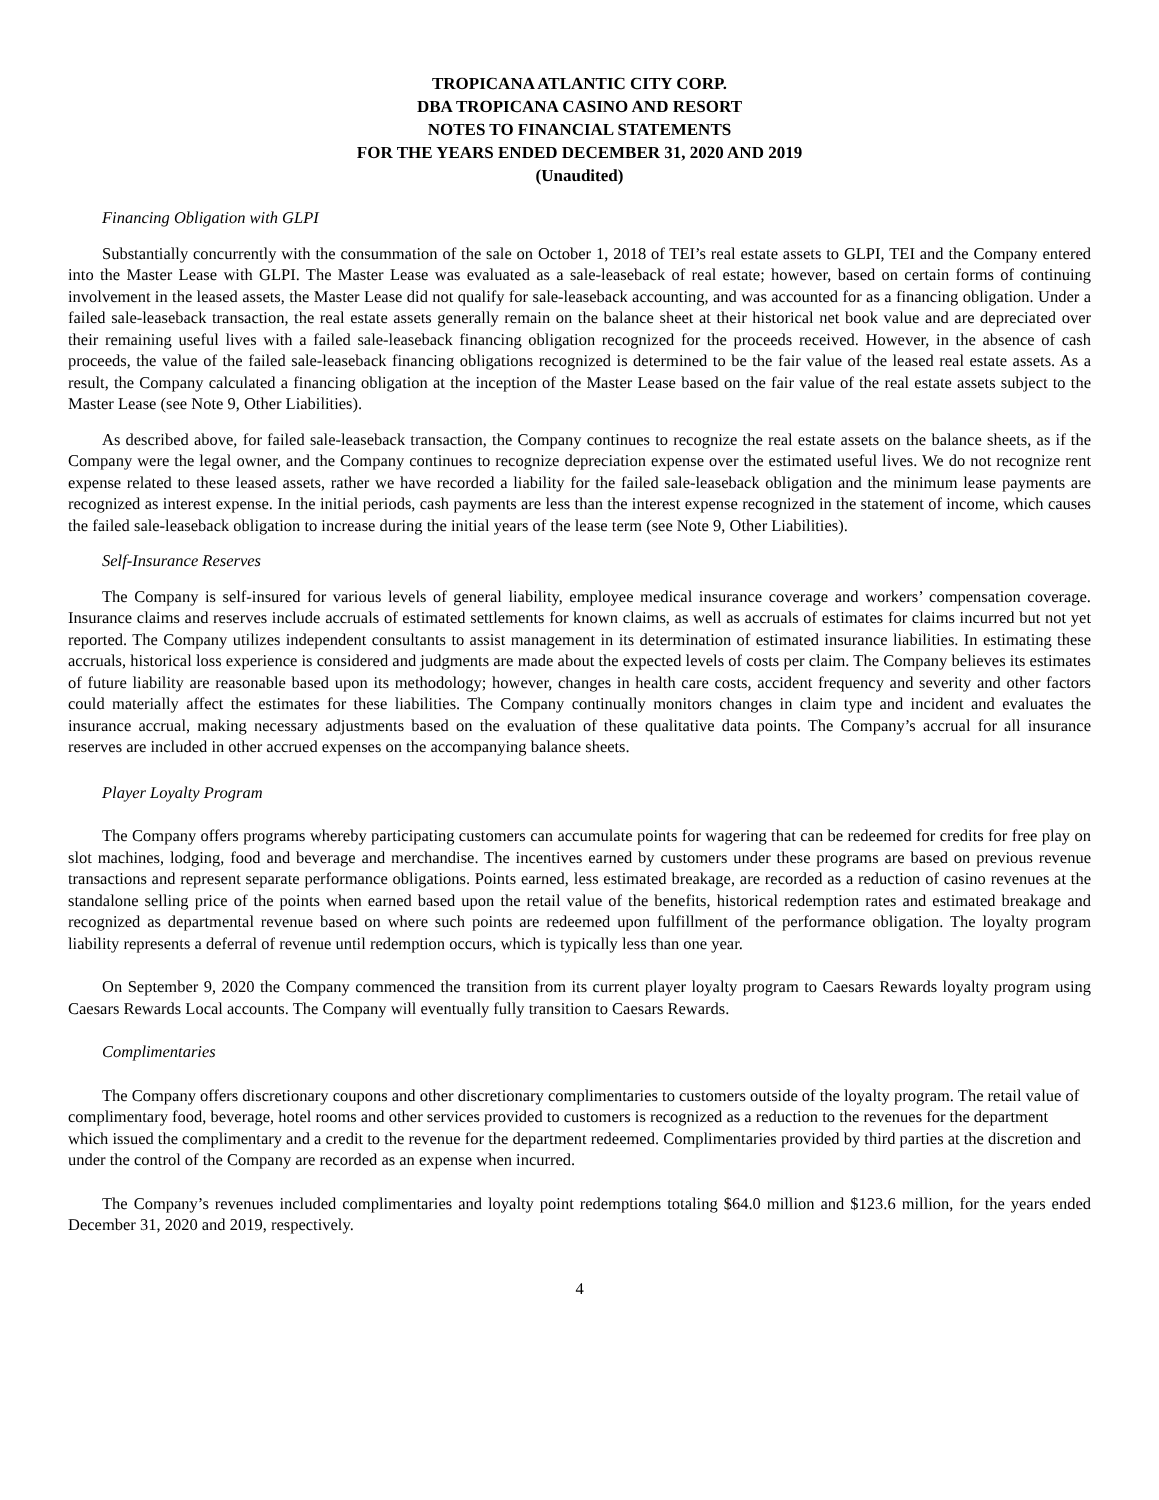TROPICANA ATLANTIC CITY CORP.
DBA TROPICANA CASINO AND RESORT
NOTES TO FINANCIAL STATEMENTS
FOR THE YEARS ENDED DECEMBER 31, 2020 AND 2019
(Unaudited)
Financing Obligation with GLPI
Substantially concurrently with the consummation of the sale on October 1, 2018 of TEI’s real estate assets to GLPI, TEI and the Company entered into the Master Lease with GLPI. The Master Lease was evaluated as a sale-leaseback of real estate; however, based on certain forms of continuing involvement in the leased assets, the Master Lease did not qualify for sale-leaseback accounting, and was accounted for as a financing obligation. Under a failed sale-leaseback transaction, the real estate assets generally remain on the balance sheet at their historical net book value and are depreciated over their remaining useful lives with a failed sale-leaseback financing obligation recognized for the proceeds received. However, in the absence of cash proceeds, the value of the failed sale-leaseback financing obligations recognized is determined to be the fair value of the leased real estate assets. As a result, the Company calculated a financing obligation at the inception of the Master Lease based on the fair value of the real estate assets subject to the Master Lease (see Note 9, Other Liabilities).
As described above, for failed sale-leaseback transaction, the Company continues to recognize the real estate assets on the balance sheets, as if the Company were the legal owner, and the Company continues to recognize depreciation expense over the estimated useful lives. We do not recognize rent expense related to these leased assets, rather we have recorded a liability for the failed sale-leaseback obligation and the minimum lease payments are recognized as interest expense. In the initial periods, cash payments are less than the interest expense recognized in the statement of income, which causes the failed sale-leaseback obligation to increase during the initial years of the lease term (see Note 9, Other Liabilities).
Self-Insurance Reserves
The Company is self-insured for various levels of general liability, employee medical insurance coverage and workers’ compensation coverage. Insurance claims and reserves include accruals of estimated settlements for known claims, as well as accruals of estimates for claims incurred but not yet reported. The Company utilizes independent consultants to assist management in its determination of estimated insurance liabilities. In estimating these accruals, historical loss experience is considered and judgments are made about the expected levels of costs per claim. The Company believes its estimates of future liability are reasonable based upon its methodology; however, changes in health care costs, accident frequency and severity and other factors could materially affect the estimates for these liabilities. The Company continually monitors changes in claim type and incident and evaluates the insurance accrual, making necessary adjustments based on the evaluation of these qualitative data points. The Company’s accrual for all insurance reserves are included in other accrued expenses on the accompanying balance sheets.
Player Loyalty Program
The Company offers programs whereby participating customers can accumulate points for wagering that can be redeemed for credits for free play on slot machines, lodging, food and beverage and merchandise. The incentives earned by customers under these programs are based on previous revenue transactions and represent separate performance obligations. Points earned, less estimated breakage, are recorded as a reduction of casino revenues at the standalone selling price of the points when earned based upon the retail value of the benefits, historical redemption rates and estimated breakage and recognized as departmental revenue based on where such points are redeemed upon fulfillment of the performance obligation. The loyalty program liability represents a deferral of revenue until redemption occurs, which is typically less than one year.
On September 9, 2020 the Company commenced the transition from its current player loyalty program to Caesars Rewards loyalty program using Caesars Rewards Local accounts. The Company will eventually fully transition to Caesars Rewards.
Complimentaries
The Company offers discretionary coupons and other discretionary complimentaries to customers outside of the loyalty program. The retail value of complimentary food, beverage, hotel rooms and other services provided to customers is recognized as a reduction to the revenues for the department which issued the complimentary and a credit to the revenue for the department redeemed. Complimentaries provided by third parties at the discretion and under the control of the Company are recorded as an expense when incurred.
The Company’s revenues included complimentaries and loyalty point redemptions totaling $64.0 million and $123.6 million, for the years ended December 31, 2020 and 2019, respectively.
4